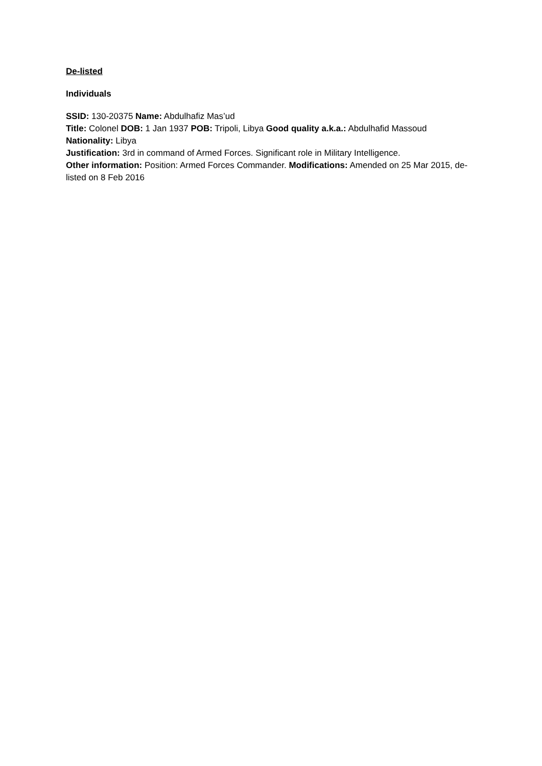De-listed
Individuals
SSID: 130-20375 Name: Abdulhafiz Mas’ud
Title: Colonel DOB: 1 Jan 1937 POB: Tripoli, Libya Good quality a.k.a.: Abdulhafid Massoud Nationality: Libya
Justification: 3rd in command of Armed Forces. Significant role in Military Intelligence.
Other information: Position: Armed Forces Commander. Modifications: Amended on 25 Mar 2015, de-listed on 8 Feb 2016